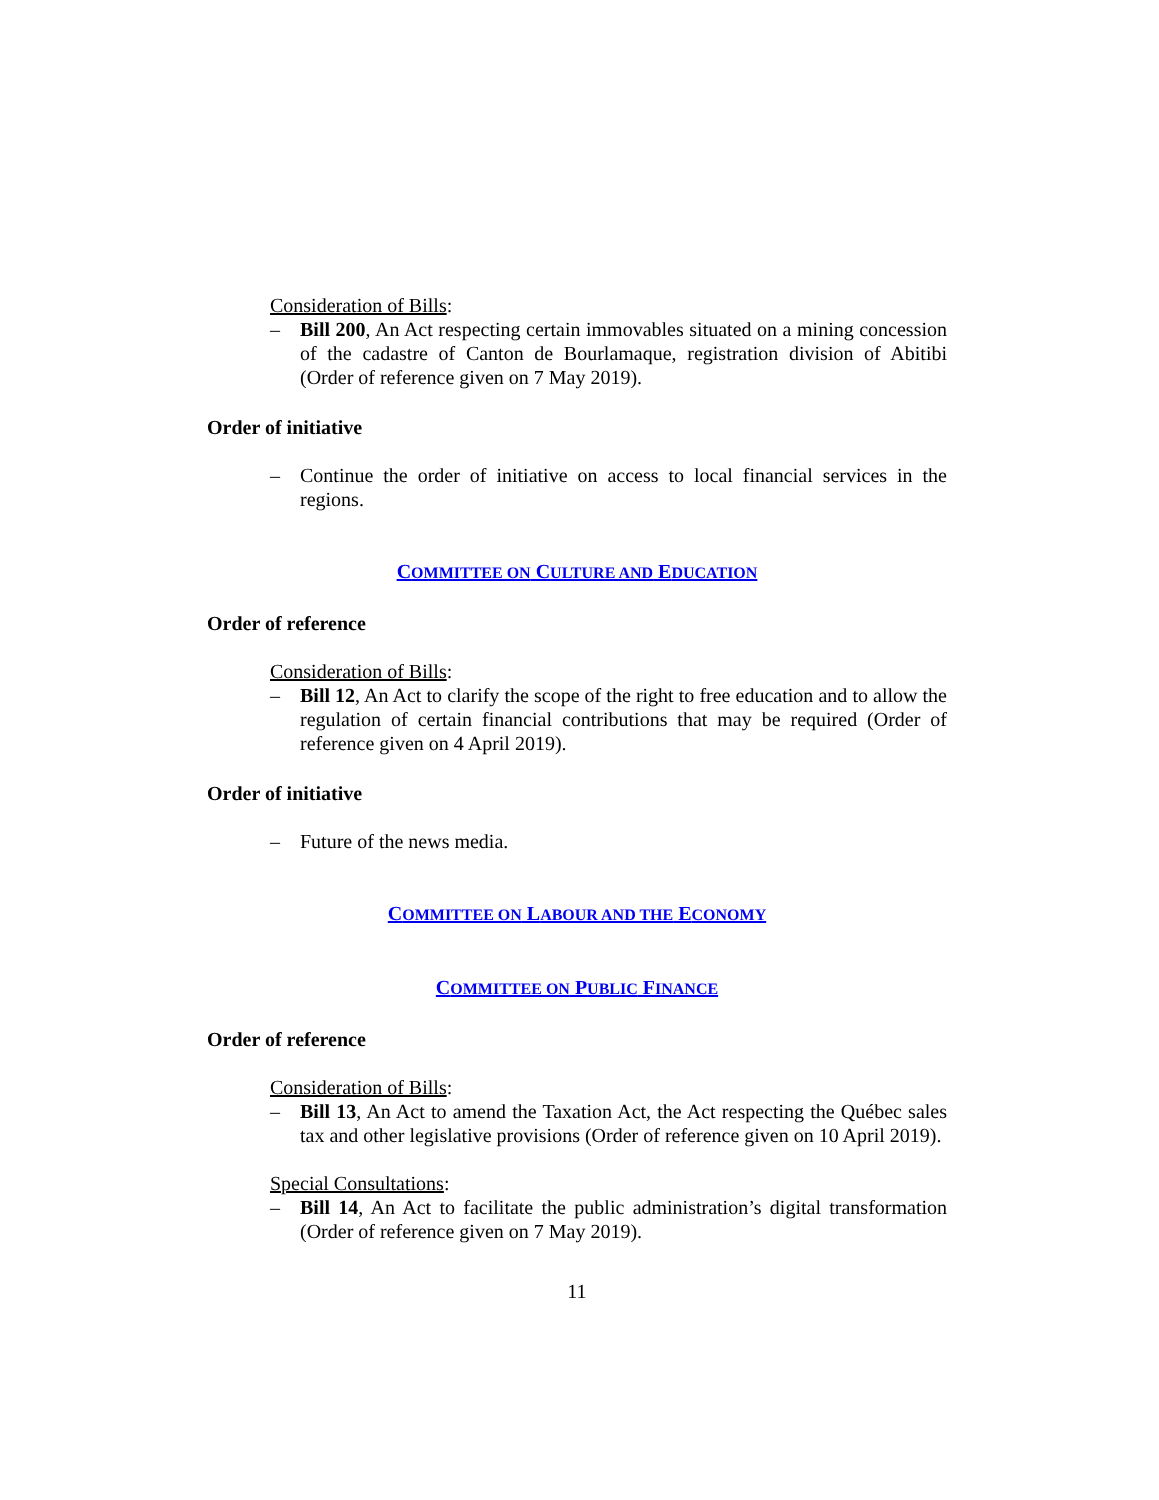Consideration of Bills:
– Bill 200, An Act respecting certain immovables situated on a mining concession of the cadastre of Canton de Bourlamaque, registration division of Abitibi (Order of reference given on 7 May 2019).
Order of initiative
– Continue the order of initiative on access to local financial services in the regions.
COMMITTEE ON CULTURE AND EDUCATION
Order of reference
Consideration of Bills:
– Bill 12, An Act to clarify the scope of the right to free education and to allow the regulation of certain financial contributions that may be required (Order of reference given on 4 April 2019).
Order of initiative
– Future of the news media.
COMMITTEE ON LABOUR AND THE ECONOMY
COMMITTEE ON PUBLIC FINANCE
Order of reference
Consideration of Bills:
– Bill 13, An Act to amend the Taxation Act, the Act respecting the Québec sales tax and other legislative provisions (Order of reference given on 10 April 2019).
Special Consultations:
– Bill 14, An Act to facilitate the public administration’s digital transformation (Order of reference given on 7 May 2019).
11